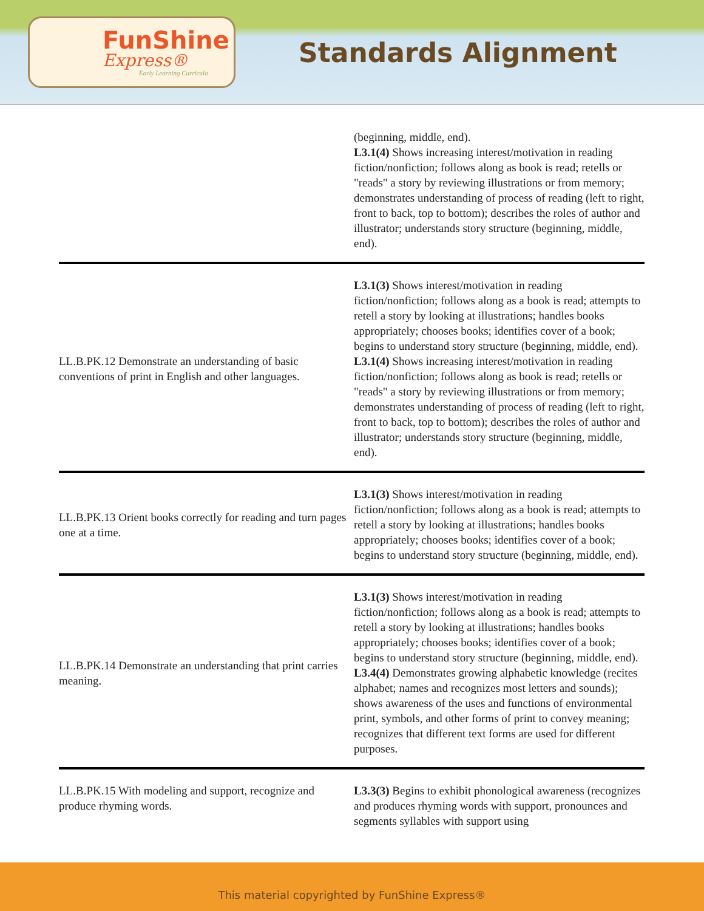FunShine
Express®
Early Learning Curricula
Standards Alignment
| | (beginning, middle, end). L3.1(4) Shows increasing interest/motivation in reading fiction/nonfiction; follows along as book is read; retells or "reads" a story by reviewing illustrations or from memory; demonstrates understanding of process of reading (left to right, front to back, top to bottom); describes the roles of author and illustrator; understands story structure (beginning, middle, end). |
| LL.B.PK.12 Demonstrate an understanding of basic conventions of print in English and other languages. | L3.1(3) Shows interest/motivation in reading fiction/nonfiction; follows along as a book is read; attempts to retell a story by looking at illustrations; handles books appropriately; chooses books; identifies cover of a book; begins to understand story structure (beginning, middle, end). L3.1(4) Shows increasing interest/motivation in reading fiction/nonfiction; follows along as book is read; retells or "reads" a story by reviewing illustrations or from memory; demonstrates understanding of process of reading (left to right, front to back, top to bottom); describes the roles of author and illustrator; understands story structure (beginning, middle, end). |
| LL.B.PK.13 Orient books correctly for reading and turn pages one at a time. | L3.1(3) Shows interest/motivation in reading fiction/nonfiction; follows along as a book is read; attempts to retell a story by looking at illustrations; handles books appropriately; chooses books; identifies cover of a book; begins to understand story structure (beginning, middle, end). |
| LL.B.PK.14 Demonstrate an understanding that print carries meaning. | L3.1(3) Shows interest/motivation in reading fiction/nonfiction; follows along as a book is read; attempts to retell a story by looking at illustrations; handles books appropriately; chooses books; identifies cover of a book; begins to understand story structure (beginning, middle, end). L3.4(4) Demonstrates growing alphabetic knowledge (recites alphabet; names and recognizes most letters and sounds); shows awareness of the uses and functions of environmental print, symbols, and other forms of print to convey meaning; recognizes that different text forms are used for different purposes. |
| LL.B.PK.15 With modeling and support, recognize and produce rhyming words. | L3.3(3) Begins to exhibit phonological awareness (recognizes and produces rhyming words with support, pronounces and segments syllables with support using |
This material copyrighted by FunShine Express®